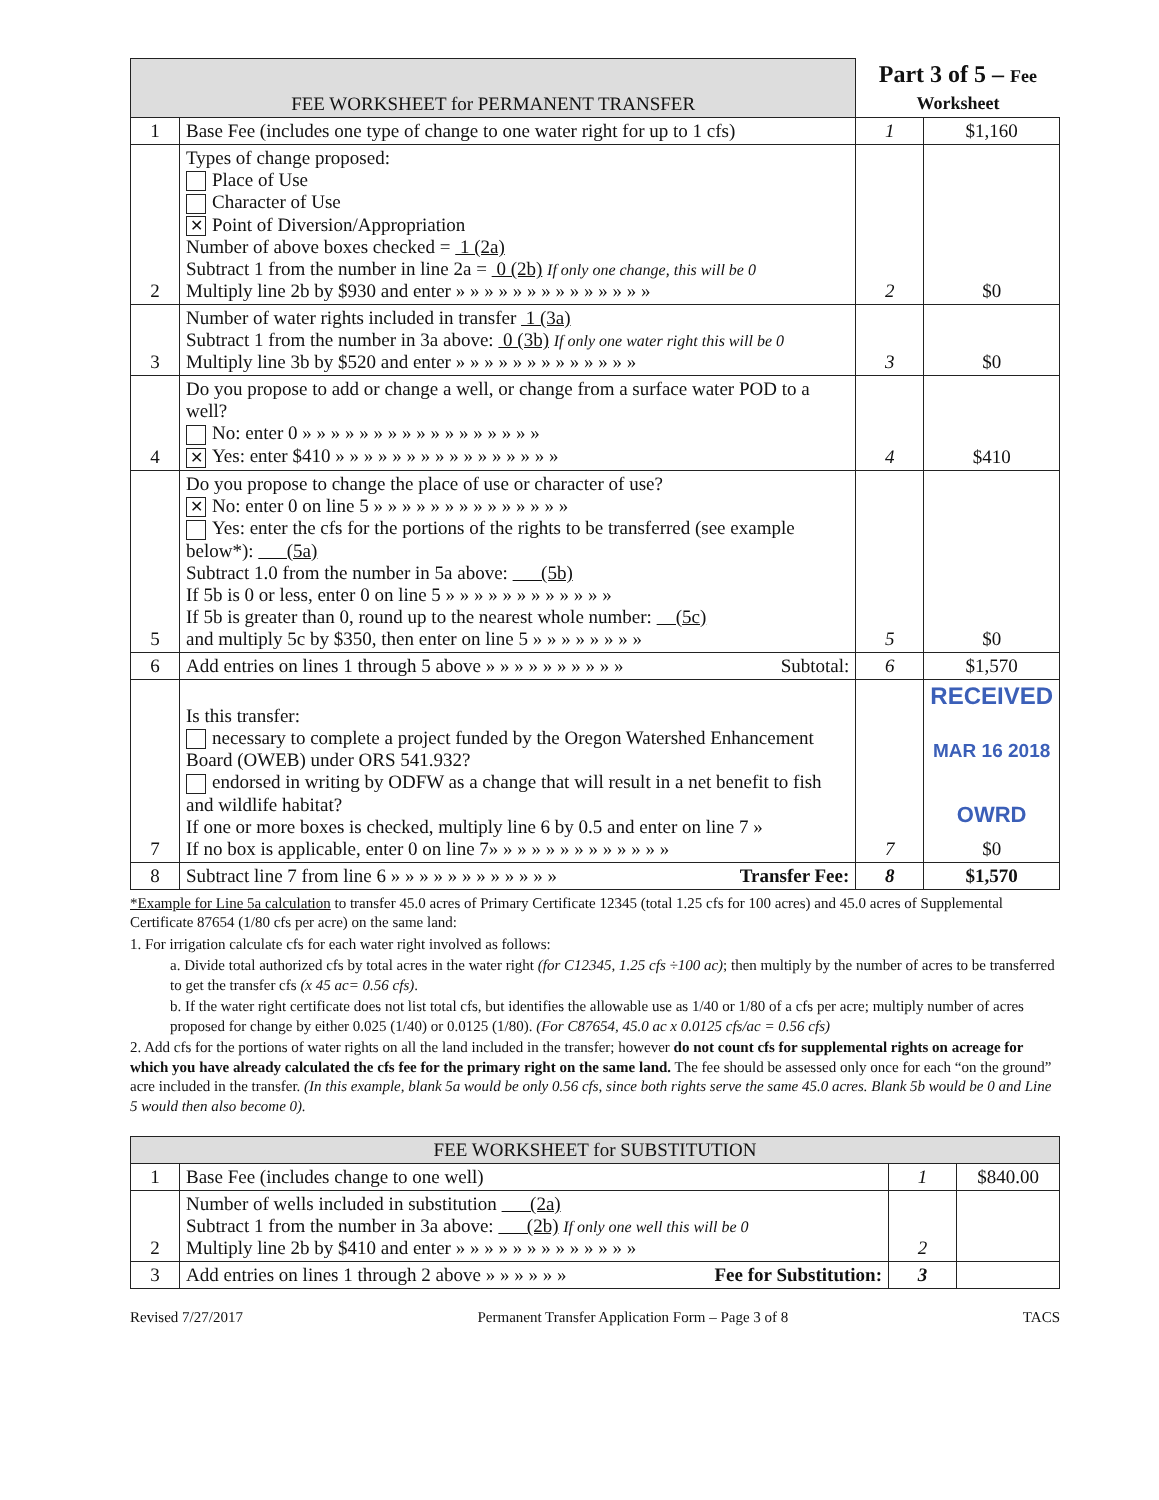| FEE WORKSHEET for PERMANENT TRANSFER | | Part 3 of 5 – Fee Worksheet | |
| --- | --- | --- | --- |
| 1 | Base Fee (includes one type of change to one water right for up to 1 cfs) | 1 | $1,160 |
| 2 | Types of change proposed: Place of Use Character of Use ✕ Point of Diversion/Appropriation Number of above boxes checked = 1 (2a) Subtract 1 from the number in line 2a = 0 (2b) If only one change, this will be 0 Multiply line 2b by $930 and enter » » » » » » » » » » » » » » | 2 | $0 |
| 3 | Number of water rights included in transfer 1 (3a) Subtract 1 from the number in 3a above: 0 (3b) If only one water right this will be 0 Multiply line 3b by $520 and enter » » » » » » » » » » » » » | 3 | $0 |
| 4 | Do you propose to add or change a well, or change from a surface water POD to a well? No: enter 0 » » » » » » » » » » » » » » » » » ✕ Yes: enter $410 » » » » » » » » » » » » » » » » | 4 | $410 |
| 5 | Do you propose to change the place of use or character of use? ✕ No: enter 0 on line 5 » » » » » » » » » » » » » » Yes: enter the cfs for the portions of the rights to be transferred (see example below*): (5a) Subtract 1.0 from the number in 5a above: (5b) If 5b is 0 or less, enter 0 on line 5 » » » » » » » » » » » » If 5b is greater than 0, round up to the nearest whole number: (5c) and multiply 5c by $350, then enter on line 5 » » » » » » » » | 5 | $0 |
| 6 | Add entries on lines 1 through 5 above » » » » » » » » » » Subtotal: | 6 | $1,570 |
| 7 | Is this transfer: necessary to complete a project funded by the Oregon Watershed Enhancement Board (OWEB) under ORS 541.932? endorsed in writing by ODFW as a change that will result in a net benefit to fish and wildlife habitat? If one or more boxes is checked, multiply line 6 by 0.5 and enter on line 7 » If no box is applicable, enter 0 on line 7» » » » » » » » » » » » » | 7 | RECEIVED MAR 16 2018 OWRD $0 |
| 8 | Subtract line 7 from line 6 » » » » » » » » » » » » Transfer Fee: | 8 | $1,570 |
*Example for Line 5a calculation to transfer 45.0 acres of Primary Certificate 12345 (total 1.25 cfs for 100 acres) and 45.0 acres of Supplemental Certificate 87654 (1/80 cfs per acre) on the same land:
1. For irrigation calculate cfs for each water right involved as follows:
a. Divide total authorized cfs by total acres in the water right (for C12345, 1.25 cfs ÷100 ac); then multiply by the number of acres to be transferred to get the transfer cfs (x 45 ac= 0.56 cfs).
b. If the water right certificate does not list total cfs, but identifies the allowable use as 1/40 or 1/80 of a cfs per acre; multiply number of acres proposed for change by either 0.025 (1/40) or 0.0125 (1/80). (For C87654, 45.0 ac x 0.0125 cfs/ac = 0.56 cfs)
2. Add cfs for the portions of water rights on all the land included in the transfer; however do not count cfs for supplemental rights on acreage for which you have already calculated the cfs fee for the primary right on the same land. The fee should be assessed only once for each “on the ground” acre included in the transfer. (In this example, blank 5a would be only 0.56 cfs, since both rights serve the same 45.0 acres. Blank 5b would be 0 and Line 5 would then also become 0).
| FEE WORKSHEET for SUBSTITUTION | | | |
| --- | --- | --- | --- |
| 1 | Base Fee (includes change to one well) | 1 | $840.00 |
| 2 | Number of wells included in substitution (2a) Subtract 1 from the number in 3a above: (2b) If only one well this will be 0 Multiply line 2b by $410 and enter » » » » » » » » » » » » » | 2 | |
| 3 | Add entries on lines 1 through 2 above » » » » » » Fee for Substitution: | 3 | |
Revised 7/27/2017 Permanent Transfer Application Form – Page 3 of 8 TACS